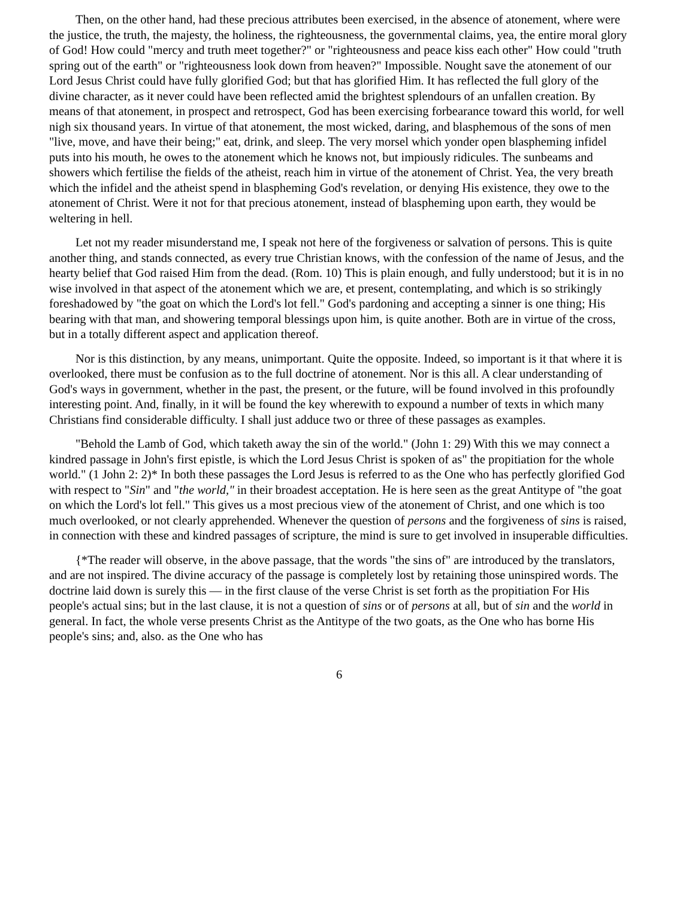Then, on the other hand, had these precious attributes been exercised, in the absence of atonement, where were the justice, the truth, the majesty, the holiness, the righteousness, the governmental claims, yea, the entire moral glory of God! How could "mercy and truth meet together?" or "righteousness and peace kiss each other" How could "truth spring out of the earth" or "righteousness look down from heaven?" Impossible. Nought save the atonement of our Lord Jesus Christ could have fully glorified God; but that has glorified Him. It has reflected the full glory of the divine character, as it never could have been reflected amid the brightest splendours of an unfallen creation. By means of that atonement, in prospect and retrospect, God has been exercising forbearance toward this world, for well nigh six thousand years. In virtue of that atonement, the most wicked, daring, and blasphemous of the sons of men "live, move, and have their being;" eat, drink, and sleep. The very morsel which yonder open blaspheming infidel puts into his mouth, he owes to the atonement which he knows not, but impiously ridicules. The sunbeams and showers which fertilise the fields of the atheist, reach him in virtue of the atonement of Christ. Yea, the very breath which the infidel and the atheist spend in blaspheming God's revelation, or denying His existence, they owe to the atonement of Christ. Were it not for that precious atonement, instead of blaspheming upon earth, they would be weltering in hell.
Let not my reader misunderstand me, I speak not here of the forgiveness or salvation of persons. This is quite another thing, and stands connected, as every true Christian knows, with the confession of the name of Jesus, and the hearty belief that God raised Him from the dead. (Rom. 10) This is plain enough, and fully understood; but it is in no wise involved in that aspect of the atonement which we are, et present, contemplating, and which is so strikingly foreshadowed by "the goat on which the Lord's lot fell." God's pardoning and accepting a sinner is one thing; His bearing with that man, and showering temporal blessings upon him, is quite another. Both are in virtue of the cross, but in a totally different aspect and application thereof.
Nor is this distinction, by any means, unimportant. Quite the opposite. Indeed, so important is it that where it is overlooked, there must be confusion as to the full doctrine of atonement. Nor is this all. A clear understanding of God's ways in government, whether in the past, the present, or the future, will be found involved in this profoundly interesting point. And, finally, in it will be found the key wherewith to expound a number of texts in which many Christians find considerable difficulty. I shall just adduce two or three of these passages as examples.
"Behold the Lamb of God, which taketh away the sin of the world." (John 1: 29) With this we may connect a kindred passage in John's first epistle, is which the Lord Jesus Christ is spoken of as" the propitiation for the whole world." (1 John 2: 2)* In both these passages the Lord Jesus is referred to as the One who has perfectly glorified God with respect to "Sin" and "the world," in their broadest acceptation. He is here seen as the great Antitype of "the goat on which the Lord's lot fell." This gives us a most precious view of the atonement of Christ, and one which is too much overlooked, or not clearly apprehended. Whenever the question of persons and the forgiveness of sins is raised, in connection with these and kindred passages of scripture, the mind is sure to get involved in insuperable difficulties.
{*The reader will observe, in the above passage, that the words "the sins of" are introduced by the translators, and are not inspired. The divine accuracy of the passage is completely lost by retaining those uninspired words. The doctrine laid down is surely this — in the first clause of the verse Christ is set forth as the propitiation For His people's actual sins; but in the last clause, it is not a question of sins or of persons at all, but of sin and the world in general. In fact, the whole verse presents Christ as the Antitype of the two goats, as the One who has borne His people's sins; and, also. as the One who has
6